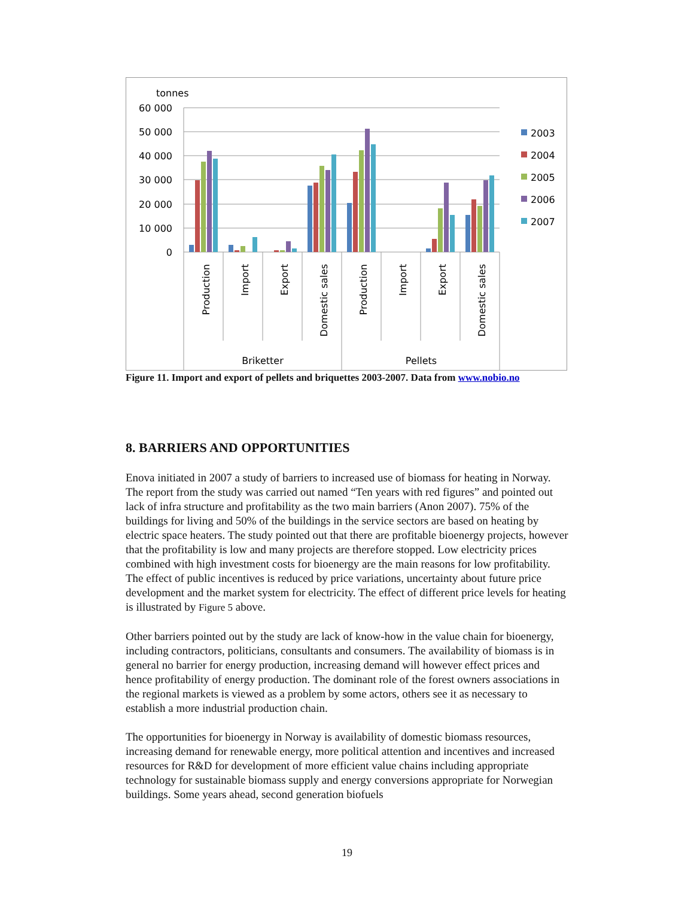tonnes
60 000
50 000
40 000
30 000
20 000
10 000
0
2003
2004
2005
2006
2007
Production
Import
Export
Domestic sales
Production
Import
Export
Domestic sales
Briketter
Pellets
Figure 11. Import and export of pellets and briquettes 2003-2007. Data from www.nobio.no
8. BARRIERS AND OPPORTUNITIES
Enova initiated in 2007 a study of barriers to increased use of biomass for heating in Norway. The report from the study was carried out named “Ten years with red figures” and pointed out lack of infra structure and profitability as the two main barriers (Anon 2007). 75% of the buildings for living and 50% of the buildings in the service sectors are based on heating by electric space heaters. The study pointed out that there are profitable bioenergy projects, however that the profitability is low and many projects are therefore stopped. Low electricity prices combined with high investment costs for bioenergy are the main reasons for low profitability. The effect of public incentives is reduced by price variations, uncertainty about future price development and the market system for electricity. The effect of different price levels for heating is illustrated by Figure 5 above.
Other barriers pointed out by the study are lack of know-how in the value chain for bioenergy, including contractors, politicians, consultants and consumers. The availability of biomass is in general no barrier for energy production, increasing demand will however effect prices and hence profitability of energy production. The dominant role of the forest owners associations in the regional markets is viewed as a problem by some actors, others see it as necessary to establish a more industrial production chain.
The opportunities for bioenergy in Norway is availability of domestic biomass resources, increasing demand for renewable energy, more political attention and incentives and increased resources for R&D for development of more efficient value chains including appropriate technology for sustainable biomass supply and energy conversions appropriate for Norwegian buildings. Some years ahead, second generation biofuels
19